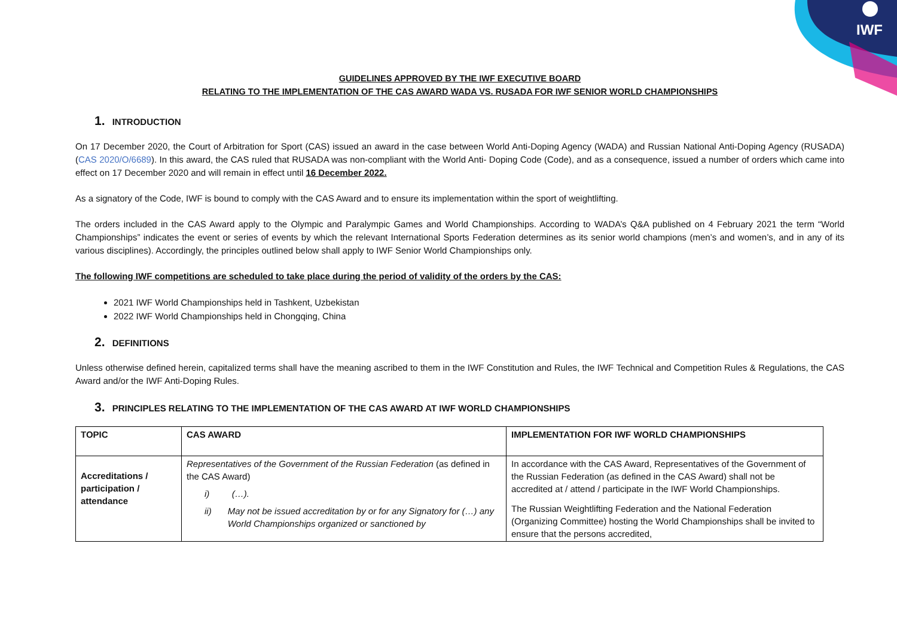IWF
GUIDELINES APPROVED BY THE IWF EXECUTIVE BOARD
RELATING TO THE IMPLEMENTATION OF THE CAS AWARD WADA VS. RUSADA FOR IWF SENIOR WORLD CHAMPIONSHIPS
1. INTRODUCTION
On 17 December 2020, the Court of Arbitration for Sport (CAS) issued an award in the case between World Anti-Doping Agency (WADA) and Russian National Anti-Doping Agency (RUSADA) (CAS 2020/O/6689). In this award, the CAS ruled that RUSADA was non-compliant with the World Anti- Doping Code (Code), and as a consequence, issued a number of orders which came into effect on 17 December 2020 and will remain in effect until 16 December 2022.
As a signatory of the Code, IWF is bound to comply with the CAS Award and to ensure its implementation within the sport of weightlifting.
The orders included in the CAS Award apply to the Olympic and Paralympic Games and World Championships. According to WADA’s Q&A published on 4 February 2021 the term “World Championships” indicates the event or series of events by which the relevant International Sports Federation determines as its senior world champions (men’s and women’s, and in any of its various disciplines). Accordingly, the principles outlined below shall apply to IWF Senior World Championships only.
The following IWF competitions are scheduled to take place during the period of validity of the orders by the CAS:
2021 IWF World Championships held in Tashkent, Uzbekistan
2022 IWF World Championships held in Chongqing, China
2. DEFINITIONS
Unless otherwise defined herein, capitalized terms shall have the meaning ascribed to them in the IWF Constitution and Rules, the IWF Technical and Competition Rules & Regulations, the CAS Award and/or the IWF Anti-Doping Rules.
3. PRINCIPLES RELATING TO THE IMPLEMENTATION OF THE CAS AWARD AT IWF WORLD CHAMPIONSHIPS
| TOPIC | CAS AWARD | IMPLEMENTATION FOR IWF WORLD CHAMPIONSHIPS |
| Accreditations / participation / attendance | Representatives of the Government of the Russian Federation (as defined in the CAS Award) i) (…). ii) May not be issued accreditation by or for any Signatory for (…) any World Championships organized or sanctioned by | In accordance with the CAS Award, Representatives of the Government of the Russian Federation (as defined in the CAS Award) shall not be accredited at / attend / participate in the IWF World Championships. The Russian Weightlifting Federation and the National Federation (Organizing Committee) hosting the World Championships shall be invited to ensure that the persons accredited, |